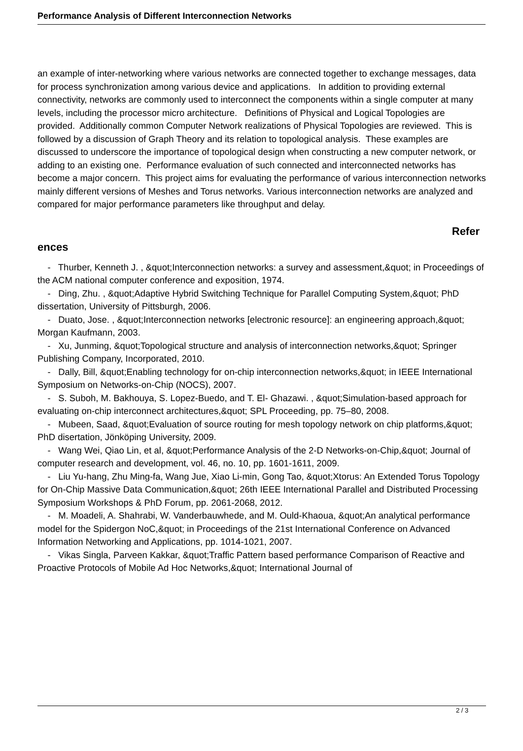Performance Analysis of Different Interconnection Networks
an example of inter-networking where various networks are connected together to exchange messages, data for process synchronization among various device and applications. In addition to providing external connectivity, networks are commonly used to interconnect the components within a single computer at many levels, including the processor micro architecture. Definitions of Physical and Logical Topologies are provided. Additionally common Computer Network realizations of Physical Topologies are reviewed. This is followed by a discussion of Graph Theory and its relation to topological analysis. These examples are discussed to underscore the importance of topological design when constructing a new computer network, or adding to an existing one. Performance evaluation of such connected and interconnected networks has become a major concern. This project aims for evaluating the performance of various interconnection networks mainly different versions of Meshes and Torus networks. Various interconnection networks are analyzed and compared for major performance parameters like throughput and delay.
Refer
ences
- Thurber, Kenneth J. , &quot;Interconnection networks: a survey and assessment,&quot; in Proceedings of the ACM national computer conference and exposition, 1974.
- Ding, Zhu. , &quot;Adaptive Hybrid Switching Technique for Parallel Computing System,&quot; PhD dissertation, University of Pittsburgh, 2006.
- Duato, Jose. , &quot;Interconnection networks [electronic resource]: an engineering approach,&quot; Morgan Kaufmann, 2003.
- Xu, Junming, &quot;Topological structure and analysis of interconnection networks,&quot; Springer Publishing Company, Incorporated, 2010.
- Dally, Bill, &quot;Enabling technology for on-chip interconnection networks,&quot; in IEEE International Symposium on Networks-on-Chip (NOCS), 2007.
- S. Suboh, M. Bakhouya, S. Lopez-Buedo, and T. El- Ghazawi. , &quot;Simulation-based approach for evaluating on-chip interconnect architectures,&quot; SPL Proceeding, pp. 75–80, 2008.
- Mubeen, Saad, &quot;Evaluation of source routing for mesh topology network on chip platforms,&quot; PhD disertation, Jönköping University, 2009.
- Wang Wei, Qiao Lin, et al, &quot;Performance Analysis of the 2-D Networks-on-Chip,&quot; Journal of computer research and development, vol. 46, no. 10, pp. 1601-1611, 2009.
- Liu Yu-hang, Zhu Ming-fa, Wang Jue, Xiao Li-min, Gong Tao, &quot;Xtorus: An Extended Torus Topology for On-Chip Massive Data Communication,&quot; 26th IEEE International Parallel and Distributed Processing Symposium Workshops & PhD Forum, pp. 2061-2068, 2012.
- M. Moadeli, A. Shahrabi, W. Vanderbauwhede, and M. Ould-Khaoua, &quot;An analytical performance model for the Spidergon NoC,&quot; in Proceedings of the 21st International Conference on Advanced Information Networking and Applications, pp. 1014-1021, 2007.
- Vikas Singla, Parveen Kakkar, &quot;Traffic Pattern based performance Comparison of Reactive and Proactive Protocols of Mobile Ad Hoc Networks,&quot; International Journal of
2 / 3